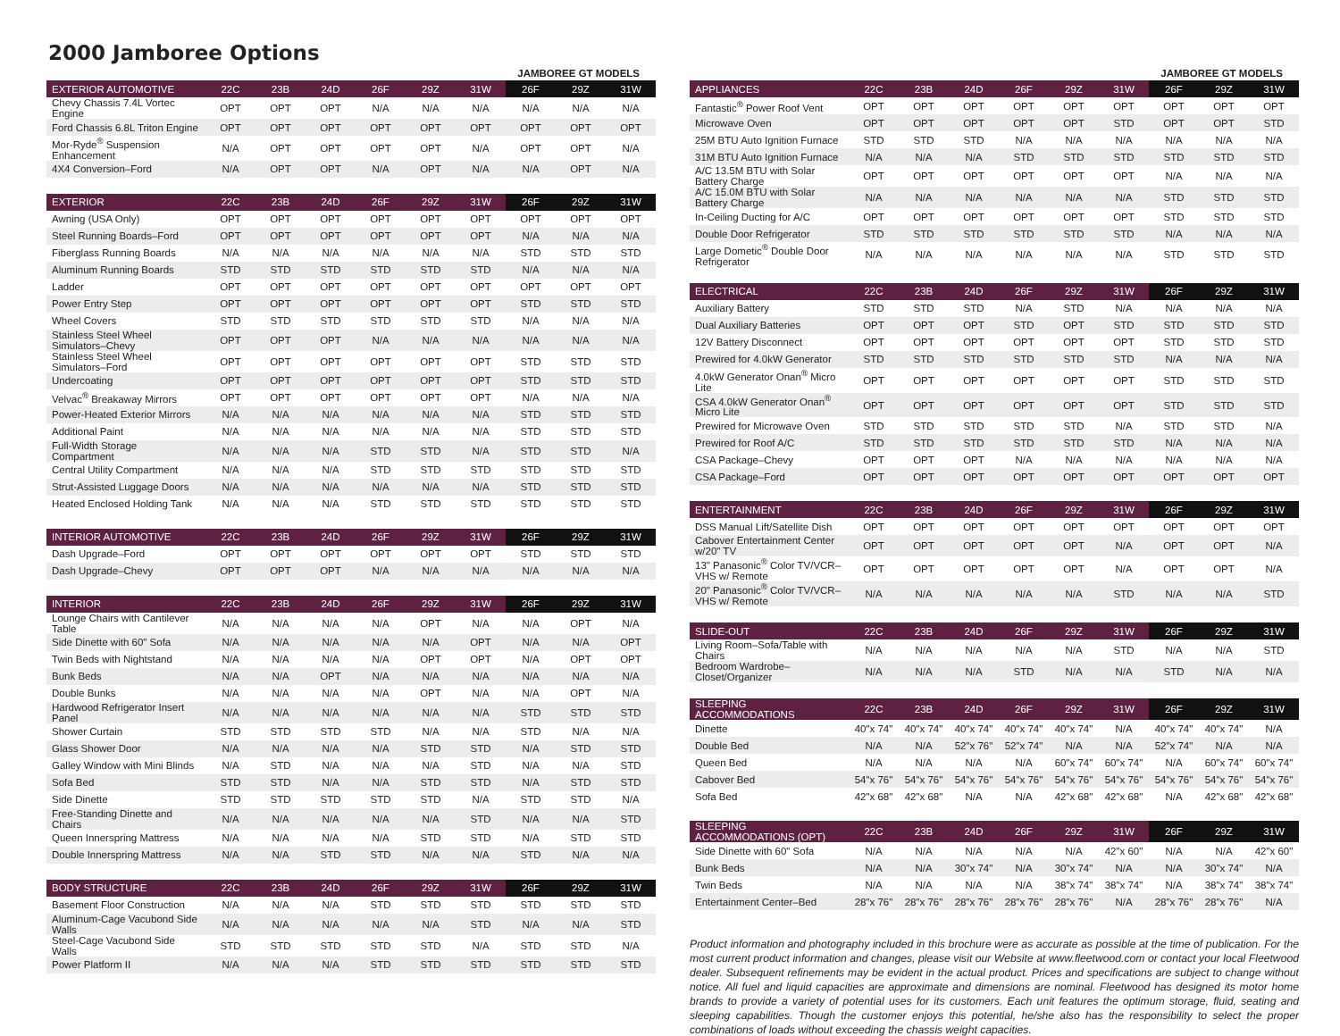2000 Jamboree Options
JAMBOREE GT MODELS
| EXTERIOR AUTOMOTIVE | 22C | 23B | 24D | 26F | 29Z | 31W | 26F | 29Z | 31W |
| --- | --- | --- | --- | --- | --- | --- | --- | --- | --- |
| Chevy Chassis 7.4L Vortec Engine | OPT | OPT | OPT | N/A | N/A | N/A | N/A | N/A | N/A |
| Ford Chassis 6.8L Triton Engine | OPT | OPT | OPT | OPT | OPT | OPT | OPT | OPT | OPT |
| Mor-Ryde<sup>®</sup> Suspension Enhancement | N/A | OPT | OPT | OPT | OPT | N/A | OPT | OPT | N/A |
| 4X4 Conversion–Ford | N/A | OPT | OPT | N/A | OPT | N/A | N/A | OPT | N/A |
| EXTERIOR | 22C | 23B | 24D | 26F | 29Z | 31W | 26F | 29Z | 31W |
| --- | --- | --- | --- | --- | --- | --- | --- | --- | --- |
| Awning (USA Only) | OPT | OPT | OPT | OPT | OPT | OPT | OPT | OPT | OPT |
| Steel Running Boards–Ford | OPT | OPT | OPT | OPT | OPT | OPT | N/A | N/A | N/A |
| Fiberglass Running Boards | N/A | N/A | N/A | N/A | N/A | N/A | STD | STD | STD |
| Aluminum Running Boards | STD | STD | STD | STD | STD | STD | N/A | N/A | N/A |
| Ladder | OPT | OPT | OPT | OPT | OPT | OPT | OPT | OPT | OPT |
| Power Entry Step | OPT | OPT | OPT | OPT | OPT | OPT | STD | STD | STD |
| Wheel Covers | STD | STD | STD | STD | STD | STD | N/A | N/A | N/A |
| Stainless Steel Wheel Simulators–Chevy | OPT | OPT | OPT | N/A | N/A | N/A | N/A | N/A | N/A |
| Stainless Steel Wheel Simulators–Ford | OPT | OPT | OPT | OPT | OPT | OPT | STD | STD | STD |
| Undercoating | OPT | OPT | OPT | OPT | OPT | OPT | STD | STD | STD |
| Velvac<sup>®</sup> Breakaway Mirrors | OPT | OPT | OPT | OPT | OPT | OPT | N/A | N/A | N/A |
| Power-Heated Exterior Mirrors | N/A | N/A | N/A | N/A | N/A | N/A | STD | STD | STD |
| Additional Paint | N/A | N/A | N/A | N/A | N/A | N/A | STD | STD | STD |
| Full-Width Storage Compartment | N/A | N/A | N/A | STD | STD | N/A | STD | STD | N/A |
| Central Utility Compartment | N/A | N/A | N/A | STD | STD | STD | STD | STD | STD |
| Strut-Assisted Luggage Doors | N/A | N/A | N/A | N/A | N/A | N/A | STD | STD | STD |
| Heated Enclosed Holding Tank | N/A | N/A | N/A | STD | STD | STD | STD | STD | STD |
| INTERIOR AUTOMOTIVE | 22C | 23B | 24D | 26F | 29Z | 31W | 26F | 29Z | 31W |
| --- | --- | --- | --- | --- | --- | --- | --- | --- | --- |
| Dash Upgrade–Ford | OPT | OPT | OPT | OPT | OPT | OPT | STD | STD | STD |
| Dash Upgrade–Chevy | OPT | OPT | OPT | N/A | N/A | N/A | N/A | N/A | N/A |
| INTERIOR | 22C | 23B | 24D | 26F | 29Z | 31W | 26F | 29Z | 31W |
| --- | --- | --- | --- | --- | --- | --- | --- | --- | --- |
| Lounge Chairs with Cantilever Table | N/A | N/A | N/A | N/A | OPT | N/A | N/A | OPT | N/A |
| Side Dinette with 60" Sofa | N/A | N/A | N/A | N/A | N/A | OPT | N/A | N/A | OPT |
| Twin Beds with Nightstand | N/A | N/A | N/A | N/A | OPT | OPT | N/A | OPT | OPT |
| Bunk Beds | N/A | N/A | OPT | N/A | N/A | N/A | N/A | N/A | N/A |
| Double Bunks | N/A | N/A | N/A | N/A | OPT | N/A | N/A | OPT | N/A |
| Hardwood Refrigerator Insert Panel | N/A | N/A | N/A | N/A | N/A | N/A | STD | STD | STD |
| Shower Curtain | STD | STD | STD | STD | N/A | N/A | STD | N/A | N/A |
| Glass Shower Door | N/A | N/A | N/A | N/A | STD | STD | N/A | STD | STD |
| Galley Window with Mini Blinds | N/A | STD | N/A | N/A | N/A | STD | N/A | N/A | STD |
| Sofa Bed | STD | STD | N/A | N/A | STD | STD | N/A | STD | STD |
| Side Dinette | STD | STD | STD | STD | STD | N/A | STD | STD | N/A |
| Free-Standing Dinette and Chairs | N/A | N/A | N/A | N/A | N/A | STD | N/A | N/A | STD |
| Queen Innerspring Mattress | N/A | N/A | N/A | N/A | STD | STD | N/A | STD | STD |
| Double Innerspring Mattress | N/A | N/A | STD | STD | N/A | N/A | STD | N/A | N/A |
| BODY STRUCTURE | 22C | 23B | 24D | 26F | 29Z | 31W | 26F | 29Z | 31W |
| --- | --- | --- | --- | --- | --- | --- | --- | --- | --- |
| Basement Floor Construction | N/A | N/A | N/A | STD | STD | STD | STD | STD | STD |
| Aluminum-Cage Vacubond Side Walls | N/A | N/A | N/A | N/A | N/A | STD | N/A | N/A | STD |
| Steel-Cage Vacubond Side Walls | STD | STD | STD | STD | STD | N/A | STD | STD | N/A |
| Power Platform II | N/A | N/A | N/A | STD | STD | STD | STD | STD | STD |
JAMBOREE GT MODELS
| APPLIANCES | 22C | 23B | 24D | 26F | 29Z | 31W | 26F | 29Z | 31W |
| --- | --- | --- | --- | --- | --- | --- | --- | --- | --- |
| Fantastic<sup>®</sup> Power Roof Vent | OPT | OPT | OPT | OPT | OPT | OPT | OPT | OPT | OPT |
| Microwave Oven | OPT | OPT | OPT | OPT | OPT | STD | OPT | OPT | STD |
| 25M BTU Auto Ignition Furnace | STD | STD | STD | N/A | N/A | N/A | N/A | N/A | N/A |
| 31M BTU Auto Ignition Furnace | N/A | N/A | N/A | STD | STD | STD | STD | STD | STD |
| A/C 13.5M BTU with Solar Battery Charge | OPT | OPT | OPT | OPT | OPT | OPT | N/A | N/A | N/A |
| A/C 15.0M BTU with Solar Battery Charge | N/A | N/A | N/A | N/A | N/A | N/A | STD | STD | STD |
| In-Ceiling Ducting for A/C | OPT | OPT | OPT | OPT | OPT | OPT | STD | STD | STD |
| Double Door Refrigerator | STD | STD | STD | STD | STD | STD | N/A | N/A | N/A |
| Large Dometic<sup>®</sup> Double Door Refrigerator | N/A | N/A | N/A | N/A | N/A | N/A | STD | STD | STD |
| ELECTRICAL | 22C | 23B | 24D | 26F | 29Z | 31W | 26F | 29Z | 31W |
| --- | --- | --- | --- | --- | --- | --- | --- | --- | --- |
| Auxiliary Battery | STD | STD | STD | N/A | STD | N/A | N/A | N/A | N/A |
| Dual Auxiliary Batteries | OPT | OPT | OPT | STD | OPT | STD | STD | STD | STD |
| 12V Battery Disconnect | OPT | OPT | OPT | OPT | OPT | OPT | STD | STD | STD |
| Prewired for 4.0kW Generator | STD | STD | STD | STD | STD | STD | N/A | N/A | N/A |
| 4.0kW Generator Onan<sup>®</sup> Micro Lite | OPT | OPT | OPT | OPT | OPT | OPT | STD | STD | STD |
| CSA 4.0kW Generator Onan<sup>®</sup> Micro Lite | OPT | OPT | OPT | OPT | OPT | OPT | STD | STD | STD |
| Prewired for Microwave Oven | STD | STD | STD | STD | STD | N/A | STD | STD | N/A |
| Prewired for Roof A/C | STD | STD | STD | STD | STD | STD | N/A | N/A | N/A |
| CSA Package–Chevy | OPT | OPT | OPT | N/A | N/A | N/A | N/A | N/A | N/A |
| CSA Package–Ford | OPT | OPT | OPT | OPT | OPT | OPT | OPT | OPT | OPT |
| ENTERTAINMENT | 22C | 23B | 24D | 26F | 29Z | 31W | 26F | 29Z | 31W |
| --- | --- | --- | --- | --- | --- | --- | --- | --- | --- |
| DSS Manual Lift/Satellite Dish | OPT | OPT | OPT | OPT | OPT | OPT | OPT | OPT | OPT |
| Cabover Entertainment Center w/20" TV | OPT | OPT | OPT | OPT | OPT | N/A | OPT | OPT | N/A |
| 13" Panasonic<sup>®</sup> Color TV/VCR–VHS w/ Remote | OPT | OPT | OPT | OPT | OPT | N/A | OPT | OPT | N/A |
| 20" Panasonic<sup>®</sup> Color TV/VCR–VHS w/ Remote | N/A | N/A | N/A | N/A | N/A | STD | N/A | N/A | STD |
| SLIDE-OUT | 22C | 23B | 24D | 26F | 29Z | 31W | 26F | 29Z | 31W |
| --- | --- | --- | --- | --- | --- | --- | --- | --- | --- |
| Living Room–Sofa/Table with Chairs | N/A | N/A | N/A | N/A | N/A | STD | N/A | N/A | STD |
| Bedroom Wardrobe–Closet/Organizer | N/A | N/A | N/A | STD | N/A | N/A | STD | N/A | N/A |
| SLEEPING ACCOMMODATIONS | 22C | 23B | 24D | 26F | 29Z | 31W | 26F | 29Z | 31W |
| --- | --- | --- | --- | --- | --- | --- | --- | --- | --- |
| Dinette | 40"x 74" | 40"x 74" | 40"x 74" | 40"x 74" | 40"x 74" | N/A | 40"x 74" | 40"x 74" | N/A |
| Double Bed | N/A | N/A | 52"x 76" | 52"x 74" | N/A | N/A | 52"x 74" | N/A | N/A |
| Queen Bed | N/A | N/A | N/A | N/A | 60"x 74" | 60"x 74" | N/A | 60"x 74" | 60"x 74" |
| Cabover Bed | 54"x 76" | 54"x 76" | 54"x 76" | 54"x 76" | 54"x 76" | 54"x 76" | 54"x 76" | 54"x 76" | 54"x 76" |
| Sofa Bed | 42"x 68" | 42"x 68" | N/A | N/A | 42"x 68" | 42"x 68" | N/A | 42"x 68" | 42"x 68" |
| SLEEPING ACCOMMODATIONS (OPT) | 22C | 23B | 24D | 26F | 29Z | 31W | 26F | 29Z | 31W |
| --- | --- | --- | --- | --- | --- | --- | --- | --- | --- |
| Side Dinette with 60" Sofa | N/A | N/A | N/A | N/A | N/A | 42"x 60" | N/A | N/A | 42"x 60" |
| Bunk Beds | N/A | N/A | 30"x 74" | N/A | 30"x 74" | N/A | N/A | 30"x 74" | N/A |
| Twin Beds | N/A | N/A | N/A | N/A | 38"x 74" | 38"x 74" | N/A | 38"x 74" | 38"x 74" |
| Entertainment Center–Bed | 28"x 76" | 28"x 76" | 28"x 76" | 28"x 76" | 28"x 76" | N/A | 28"x 76" | 28"x 76" | N/A |
Product information and photography included in this brochure were as accurate as possible at the time of publication. For the most current product information and changes, please visit our Website at www.fleetwood.com or contact your local Fleetwood dealer. Subsequent refinements may be evident in the actual product. Prices and specifications are subject to change without notice. All fuel and liquid capacities are approximate and dimensions are nominal. Fleetwood has designed its motor home brands to provide a variety of potential uses for its customers. Each unit features the optimum storage, fluid, seating and sleeping capabilities. Though the customer enjoys this potential, he/she also has the responsibility to select the proper combinations of loads without exceeding the chassis weight capacities.